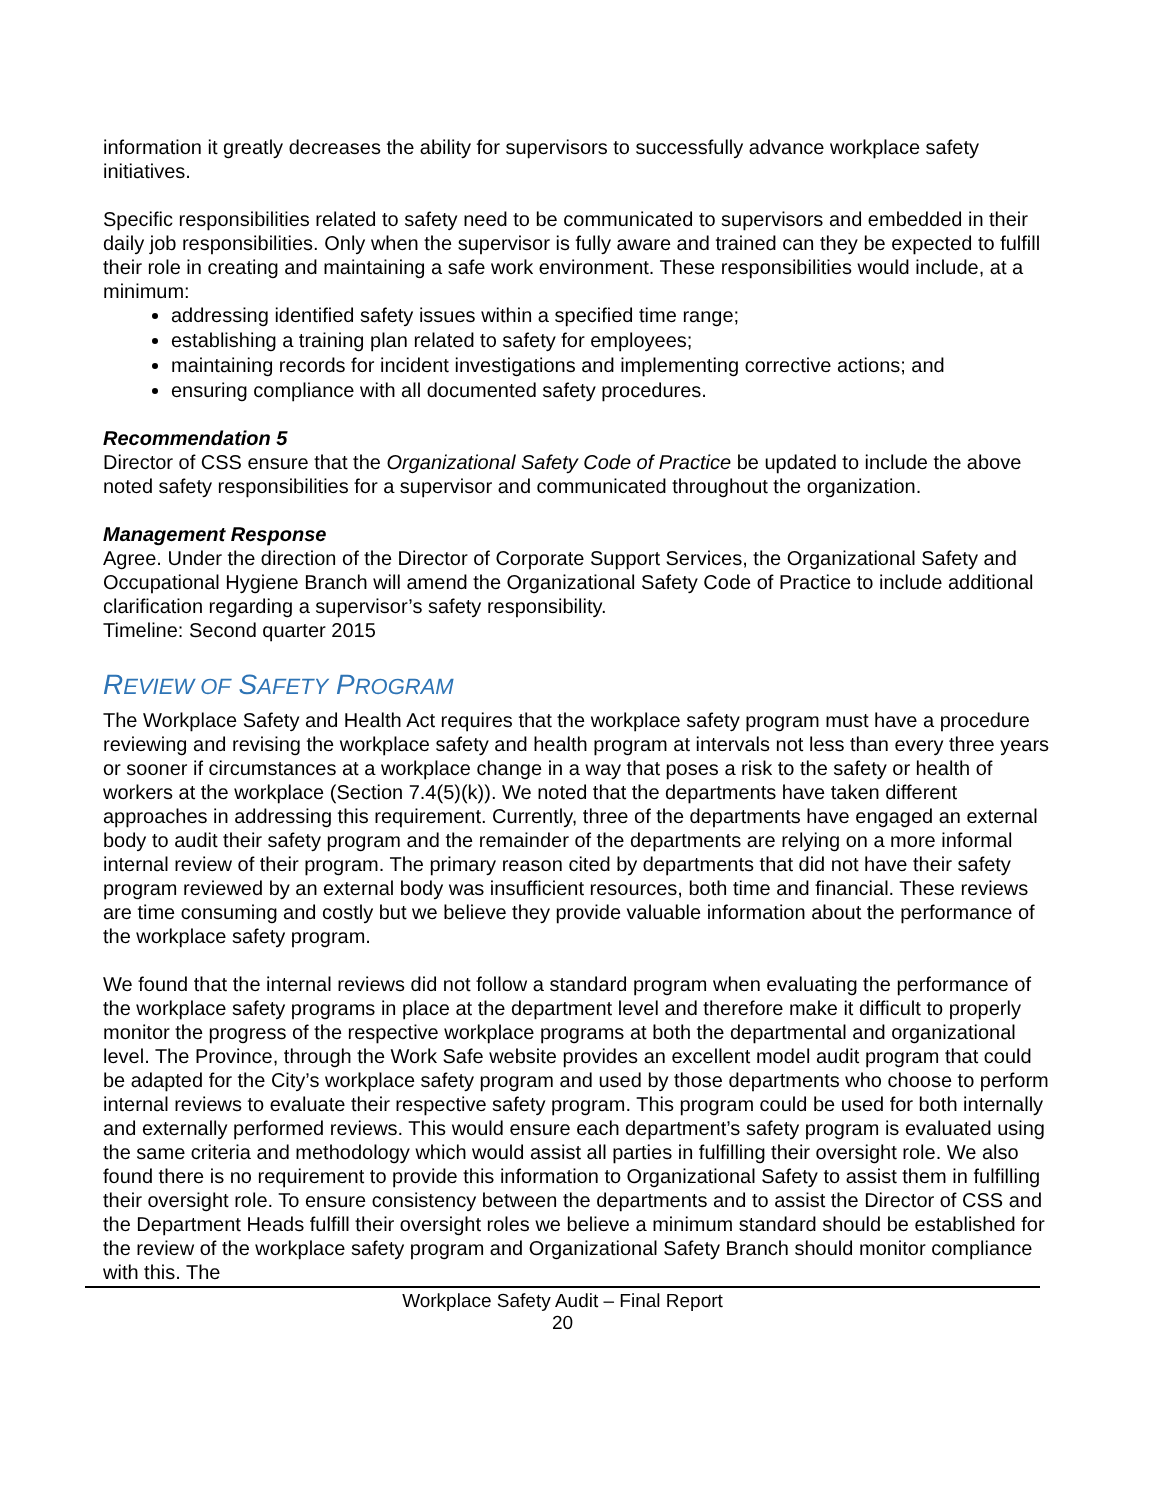information it greatly decreases the ability for supervisors to successfully advance workplace safety initiatives.
Specific responsibilities related to safety need to be communicated to supervisors and embedded in their daily job responsibilities. Only when the supervisor is fully aware and trained can they be expected to fulfill their role in creating and maintaining a safe work environment. These responsibilities would include, at a minimum:
addressing identified safety issues within a specified time range;
establishing a training plan related to safety for employees;
maintaining records for incident investigations and implementing corrective actions; and
ensuring compliance with all documented safety procedures.
Recommendation 5
Director of CSS ensure that the Organizational Safety Code of Practice be updated to include the above noted safety responsibilities for a supervisor and communicated throughout the organization.
Management Response
Agree. Under the direction of the Director of Corporate Support Services, the Organizational Safety and Occupational Hygiene Branch will amend the Organizational Safety Code of Practice to include additional clarification regarding a supervisor’s safety responsibility.
Timeline: Second quarter 2015
REVIEW OF SAFETY PROGRAM
The Workplace Safety and Health Act requires that the workplace safety program must have a procedure reviewing and revising the workplace safety and health program at intervals not less than every three years or sooner if circumstances at a workplace change in a way that poses a risk to the safety or health of workers at the workplace (Section 7.4(5)(k)). We noted that the departments have taken different approaches in addressing this requirement. Currently, three of the departments have engaged an external body to audit their safety program and the remainder of the departments are relying on a more informal internal review of their program. The primary reason cited by departments that did not have their safety program reviewed by an external body was insufficient resources, both time and financial. These reviews are time consuming and costly but we believe they provide valuable information about the performance of the workplace safety program.
We found that the internal reviews did not follow a standard program when evaluating the performance of the workplace safety programs in place at the department level and therefore make it difficult to properly monitor the progress of the respective workplace programs at both the departmental and organizational level. The Province, through the Work Safe website provides an excellent model audit program that could be adapted for the City’s workplace safety program and used by those departments who choose to perform internal reviews to evaluate their respective safety program. This program could be used for both internally and externally performed reviews. This would ensure each department’s safety program is evaluated using the same criteria and methodology which would assist all parties in fulfilling their oversight role. We also found there is no requirement to provide this information to Organizational Safety to assist them in fulfilling their oversight role. To ensure consistency between the departments and to assist the Director of CSS and the Department Heads fulfill their oversight roles we believe a minimum standard should be established for the review of the workplace safety program and Organizational Safety Branch should monitor compliance with this. The
Workplace Safety Audit – Final Report
20